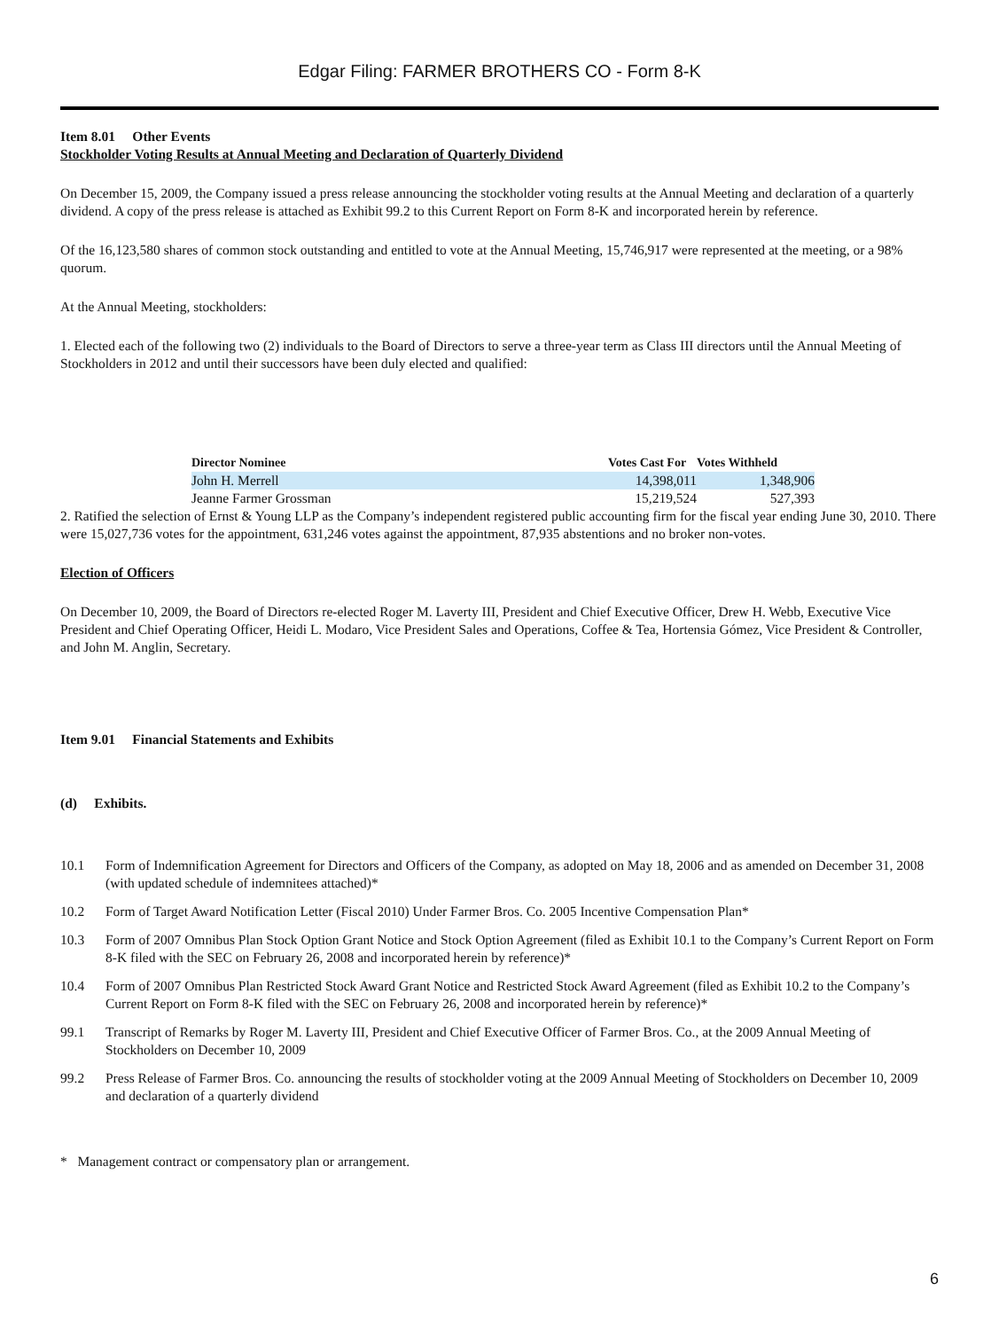Edgar Filing: FARMER BROTHERS CO - Form 8-K
Item 8.01 Other Events
Stockholder Voting Results at Annual Meeting and Declaration of Quarterly Dividend
On December 15, 2009, the Company issued a press release announcing the stockholder voting results at the Annual Meeting and declaration of a quarterly dividend. A copy of the press release is attached as Exhibit 99.2 to this Current Report on Form 8-K and incorporated herein by reference.
Of the 16,123,580 shares of common stock outstanding and entitled to vote at the Annual Meeting, 15,746,917 were represented at the meeting, or a 98% quorum.
At the Annual Meeting, stockholders:
1. Elected each of the following two (2) individuals to the Board of Directors to serve a three-year term as Class III directors until the Annual Meeting of Stockholders in 2012 and until their successors have been duly elected and qualified:
| Director Nominee | Votes Cast For | Votes Withheld |
| --- | --- | --- |
| John H. Merrell | 14,398,011 | 1,348,906 |
| Jeanne Farmer Grossman | 15,219,524 | 527,393 |
2. Ratified the selection of Ernst & Young LLP as the Company’s independent registered public accounting firm for the fiscal year ending June 30, 2010. There were 15,027,736 votes for the appointment, 631,246 votes against the appointment, 87,935 abstentions and no broker non-votes.
Election of Officers
On December 10, 2009, the Board of Directors re-elected Roger M. Laverty III, President and Chief Executive Officer, Drew H. Webb, Executive Vice President and Chief Operating Officer, Heidi L. Modaro, Vice President Sales and Operations, Coffee & Tea, Hortensia Gómez, Vice President & Controller, and John M. Anglin, Secretary.
Item 9.01 Financial Statements and Exhibits
(d) Exhibits.
10.1 Form of Indemnification Agreement for Directors and Officers of the Company, as adopted on May 18, 2006 and as amended on December 31, 2008 (with updated schedule of indemnitees attached)*
10.2 Form of Target Award Notification Letter (Fiscal 2010) Under Farmer Bros. Co. 2005 Incentive Compensation Plan*
10.3 Form of 2007 Omnibus Plan Stock Option Grant Notice and Stock Option Agreement (filed as Exhibit 10.1 to the Company’s Current Report on Form 8-K filed with the SEC on February 26, 2008 and incorporated herein by reference)*
10.4 Form of 2007 Omnibus Plan Restricted Stock Award Grant Notice and Restricted Stock Award Agreement (filed as Exhibit 10.2 to the Company’s Current Report on Form 8-K filed with the SEC on February 26, 2008 and incorporated herein by reference)*
99.1 Transcript of Remarks by Roger M. Laverty III, President and Chief Executive Officer of Farmer Bros. Co., at the 2009 Annual Meeting of Stockholders on December 10, 2009
99.2 Press Release of Farmer Bros. Co. announcing the results of stockholder voting at the 2009 Annual Meeting of Stockholders on December 10, 2009 and declaration of a quarterly dividend
* Management contract or compensatory plan or arrangement.
6